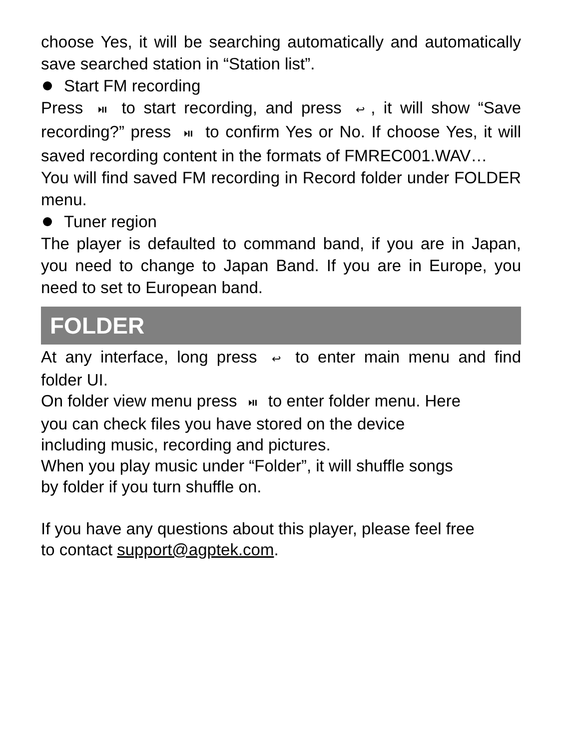choose Yes, it will be searching automatically and automatically save searched station in “Station list”.
Start FM recording
Press ⏯ to start recording, and press ↩, it will show “Save recording?” press ⏯ to confirm Yes or No. If choose Yes, it will saved recording content in the formats of FMREC001.WAV…
You will find saved FM recording in Record folder under FOLDER menu.
Tuner region
The player is defaulted to command band, if you are in Japan, you need to change to Japan Band. If you are in Europe, you need to set to European band.
FOLDER
At any interface, long press ↩ to enter main menu and find folder UI.
On folder view menu press ⏯ to enter folder menu. Here
you can check files you have stored on the device
including music, recording and pictures.
When you play music under “Folder”, it will shuffle songs
by folder if you turn shuffle on.
If you have any questions about this player, please feel free
to contact support@agptek.com.